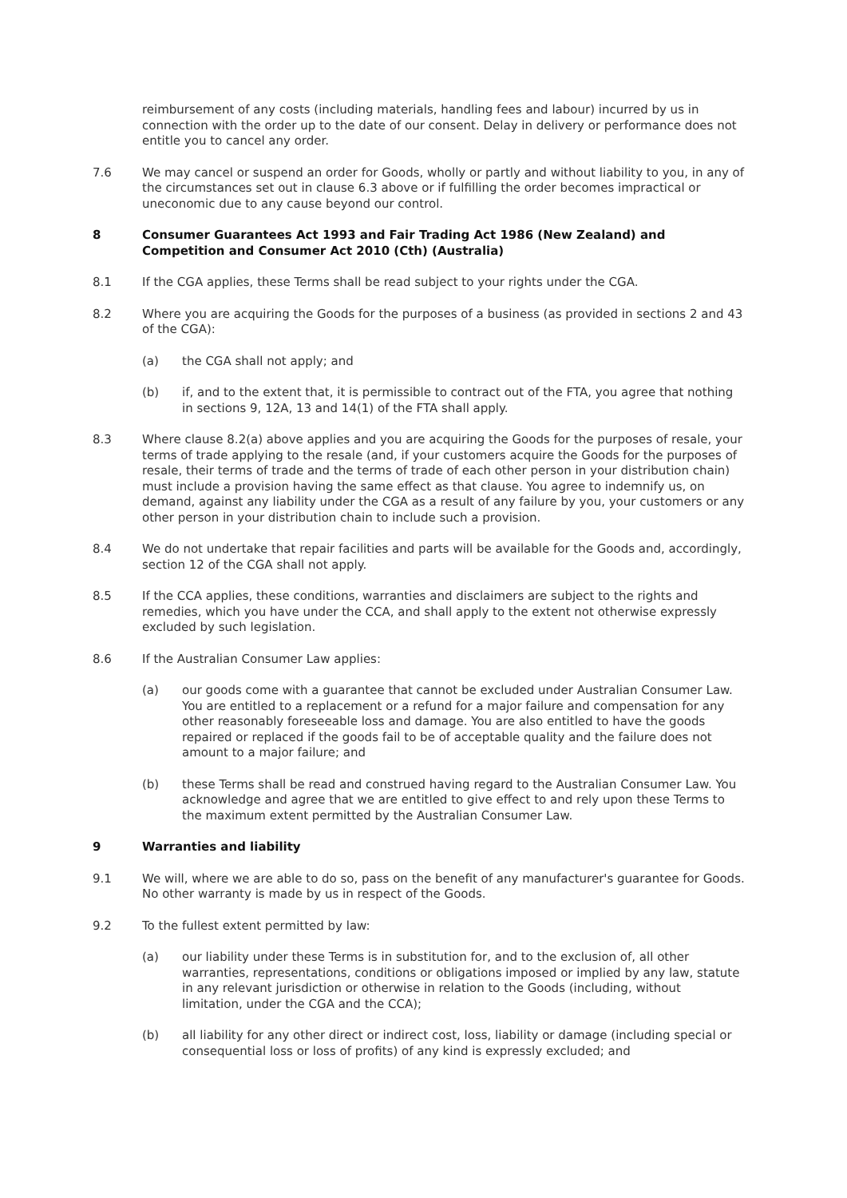reimbursement of any costs (including materials, handling fees and labour) incurred by us in connection with the order up to the date of our consent. Delay in delivery or performance does not entitle you to cancel any order.
7.6 We may cancel or suspend an order for Goods, wholly or partly and without liability to you, in any of the circumstances set out in clause 6.3 above or if fulfilling the order becomes impractical or uneconomic due to any cause beyond our control.
8 Consumer Guarantees Act 1993 and Fair Trading Act 1986 (New Zealand) and Competition and Consumer Act 2010 (Cth) (Australia)
8.1 If the CGA applies, these Terms shall be read subject to your rights under the CGA.
8.2 Where you are acquiring the Goods for the purposes of a business (as provided in sections 2 and 43 of the CGA):
(a) the CGA shall not apply; and
(b) if, and to the extent that, it is permissible to contract out of the FTA, you agree that nothing in sections 9, 12A, 13 and 14(1) of the FTA shall apply.
8.3 Where clause 8.2(a) above applies and you are acquiring the Goods for the purposes of resale, your terms of trade applying to the resale (and, if your customers acquire the Goods for the purposes of resale, their terms of trade and the terms of trade of each other person in your distribution chain) must include a provision having the same effect as that clause. You agree to indemnify us, on demand, against any liability under the CGA as a result of any failure by you, your customers or any other person in your distribution chain to include such a provision.
8.4 We do not undertake that repair facilities and parts will be available for the Goods and, accordingly, section 12 of the CGA shall not apply.
8.5 If the CCA applies, these conditions, warranties and disclaimers are subject to the rights and remedies, which you have under the CCA, and shall apply to the extent not otherwise expressly excluded by such legislation.
8.6 If the Australian Consumer Law applies:
(a) our goods come with a guarantee that cannot be excluded under Australian Consumer Law. You are entitled to a replacement or a refund for a major failure and compensation for any other reasonably foreseeable loss and damage. You are also entitled to have the goods repaired or replaced if the goods fail to be of acceptable quality and the failure does not amount to a major failure; and
(b) these Terms shall be read and construed having regard to the Australian Consumer Law. You acknowledge and agree that we are entitled to give effect to and rely upon these Terms to the maximum extent permitted by the Australian Consumer Law.
9 Warranties and liability
9.1 We will, where we are able to do so, pass on the benefit of any manufacturer's guarantee for Goods. No other warranty is made by us in respect of the Goods.
9.2 To the fullest extent permitted by law:
(a) our liability under these Terms is in substitution for, and to the exclusion of, all other warranties, representations, conditions or obligations imposed or implied by any law, statute in any relevant jurisdiction or otherwise in relation to the Goods (including, without limitation, under the CGA and the CCA);
(b) all liability for any other direct or indirect cost, loss, liability or damage (including special or consequential loss or loss of profits) of any kind is expressly excluded; and